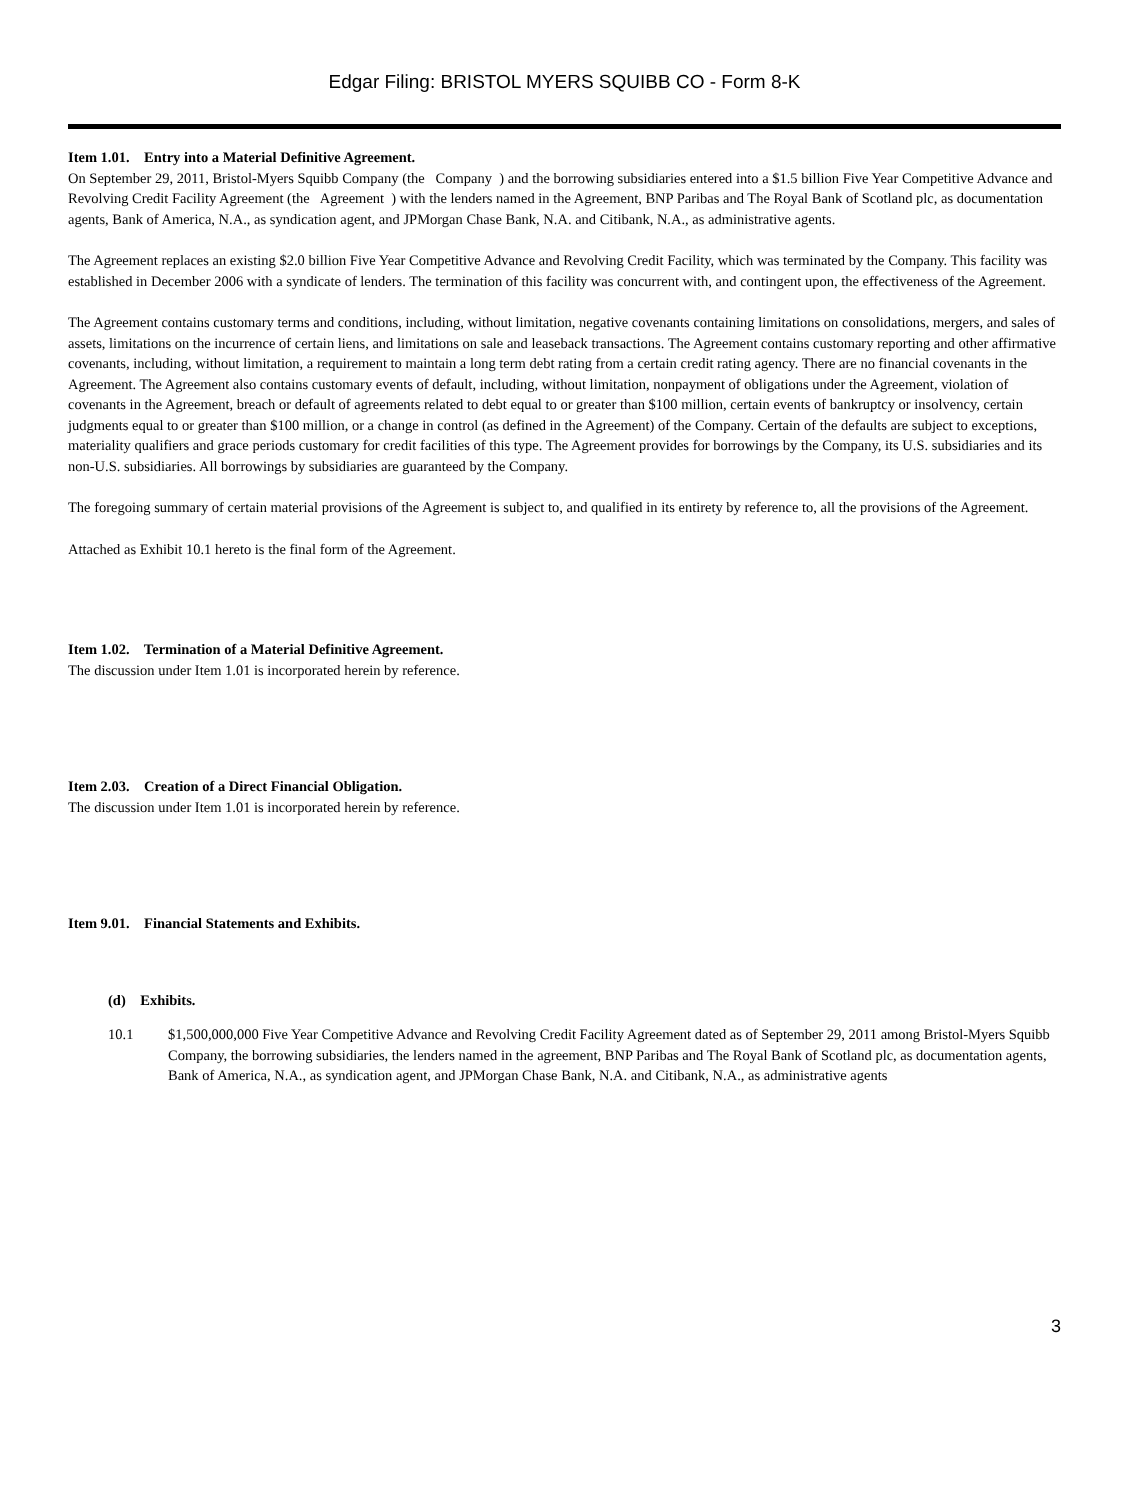Edgar Filing: BRISTOL MYERS SQUIBB CO - Form 8-K
Item 1.01. Entry into a Material Definitive Agreement.
On September 29, 2011, Bristol-Myers Squibb Company (the Company ) and the borrowing subsidiaries entered into a $1.5 billion Five Year Competitive Advance and Revolving Credit Facility Agreement (the Agreement ) with the lenders named in the Agreement, BNP Paribas and The Royal Bank of Scotland plc, as documentation agents, Bank of America, N.A., as syndication agent, and JPMorgan Chase Bank, N.A. and Citibank, N.A., as administrative agents.
The Agreement replaces an existing $2.0 billion Five Year Competitive Advance and Revolving Credit Facility, which was terminated by the Company. This facility was established in December 2006 with a syndicate of lenders. The termination of this facility was concurrent with, and contingent upon, the effectiveness of the Agreement.
The Agreement contains customary terms and conditions, including, without limitation, negative covenants containing limitations on consolidations, mergers, and sales of assets, limitations on the incurrence of certain liens, and limitations on sale and leaseback transactions. The Agreement contains customary reporting and other affirmative covenants, including, without limitation, a requirement to maintain a long term debt rating from a certain credit rating agency. There are no financial covenants in the Agreement. The Agreement also contains customary events of default, including, without limitation, nonpayment of obligations under the Agreement, violation of covenants in the Agreement, breach or default of agreements related to debt equal to or greater than $100 million, certain events of bankruptcy or insolvency, certain judgments equal to or greater than $100 million, or a change in control (as defined in the Agreement) of the Company. Certain of the defaults are subject to exceptions, materiality qualifiers and grace periods customary for credit facilities of this type. The Agreement provides for borrowings by the Company, its U.S. subsidiaries and its non-U.S. subsidiaries. All borrowings by subsidiaries are guaranteed by the Company.
The foregoing summary of certain material provisions of the Agreement is subject to, and qualified in its entirety by reference to, all the provisions of the Agreement.
Attached as Exhibit 10.1 hereto is the final form of the Agreement.
Item 1.02. Termination of a Material Definitive Agreement.
The discussion under Item 1.01 is incorporated herein by reference.
Item 2.03. Creation of a Direct Financial Obligation.
The discussion under Item 1.01 is incorporated herein by reference.
Item 9.01. Financial Statements and Exhibits.
(d) Exhibits.
10.1 $1,500,000,000 Five Year Competitive Advance and Revolving Credit Facility Agreement dated as of September 29, 2011 among Bristol-Myers Squibb Company, the borrowing subsidiaries, the lenders named in the agreement, BNP Paribas and The Royal Bank of Scotland plc, as documentation agents, Bank of America, N.A., as syndication agent, and JPMorgan Chase Bank, N.A. and Citibank, N.A., as administrative agents
3